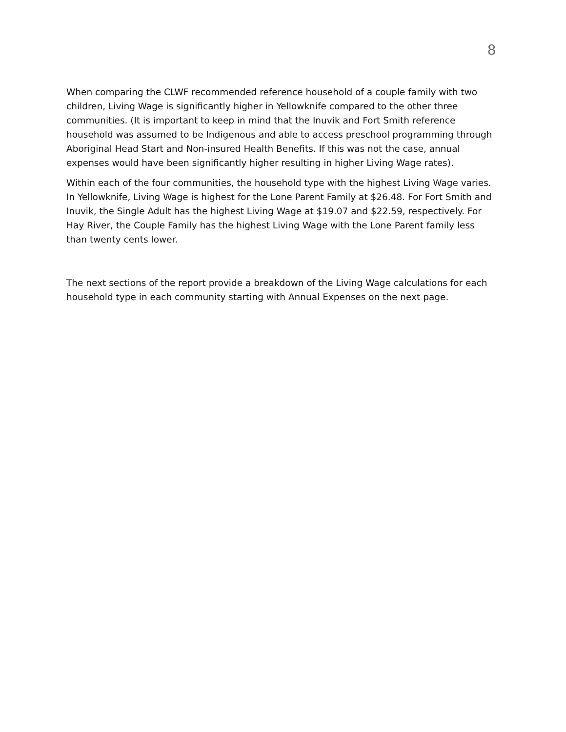8
When comparing the CLWF recommended reference household of a couple family with two children, Living Wage is significantly higher in Yellowknife compared to the other three communities. (It is important to keep in mind that the Inuvik and Fort Smith reference household was assumed to be Indigenous and able to access preschool programming through Aboriginal Head Start and Non-insured Health Benefits. If this was not the case, annual expenses would have been significantly higher resulting in higher Living Wage rates).
Within each of the four communities, the household type with the highest Living Wage varies. In Yellowknife, Living Wage is highest for the Lone Parent Family at $26.48. For Fort Smith and Inuvik, the Single Adult has the highest Living Wage at $19.07 and $22.59, respectively. For Hay River, the Couple Family has the highest Living Wage with the Lone Parent family less than twenty cents lower.
The next sections of the report provide a breakdown of the Living Wage calculations for each household type in each community starting with Annual Expenses on the next page.